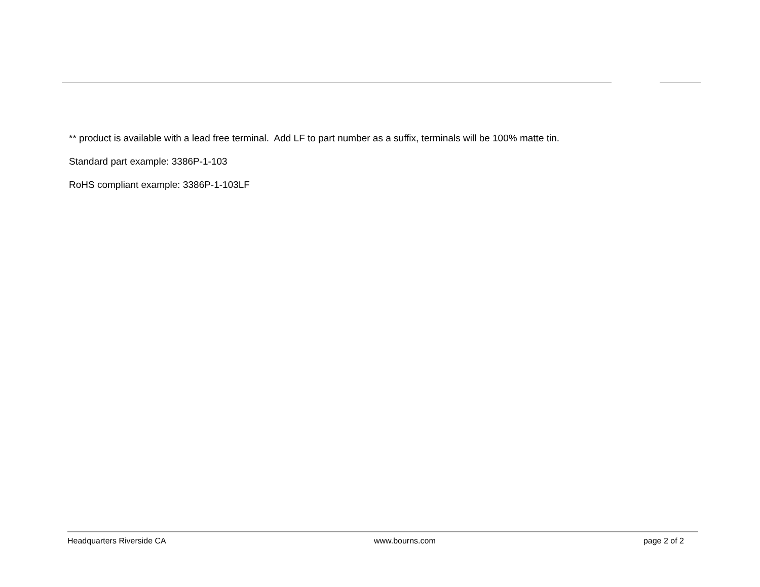** product is available with a lead free terminal. Add LF to part number as a suffix, terminals will be 100% matte tin.
Standard part example: 3386P-1-103
RoHS compliant example: 3386P-1-103LF
Headquarters Riverside CA www.bourns.com page 2 of 2